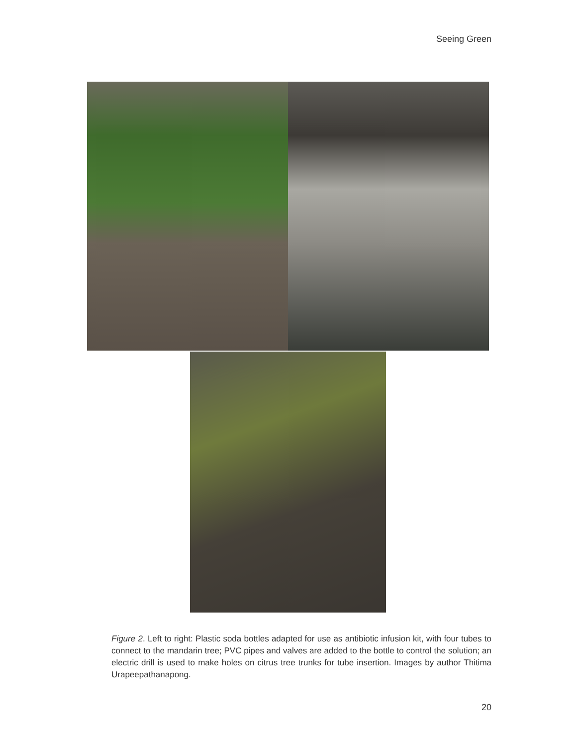Seeing Green
Figure 2. Left to right: Plastic soda bottles adapted for use as antibiotic infusion kit, with four tubes to connect to the mandarin tree; PVC pipes and valves are added to the bottle to control the solution; an electric drill is used to make holes on citrus tree trunks for tube insertion. Images by author Thitima Urapeepathanapong.
20